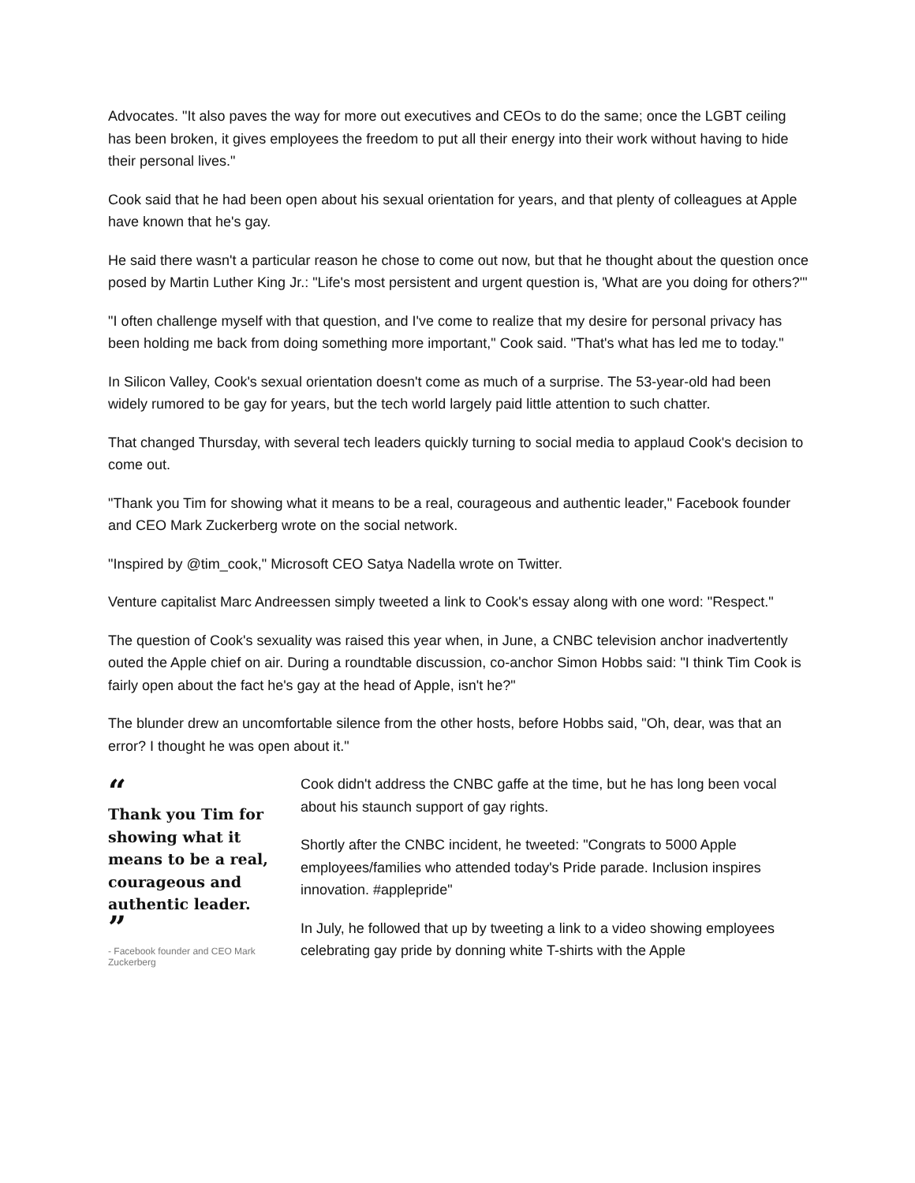Advocates. "It also paves the way for more out executives and CEOs to do the same; once the LGBT ceiling has been broken, it gives employees the freedom to put all their energy into their work without having to hide their personal lives."
Cook said that he had been open about his sexual orientation for years, and that plenty of colleagues at Apple have known that he's gay.
He said there wasn't a particular reason he chose to come out now, but that he thought about the question once posed by Martin Luther King Jr.: "Life's most persistent and urgent question is, 'What are you doing for others?'"
"I often challenge myself with that question, and I've come to realize that my desire for personal privacy has been holding me back from doing something more important," Cook said. "That's what has led me to today."
In Silicon Valley, Cook's sexual orientation doesn't come as much of a surprise. The 53-year-old had been widely rumored to be gay for years, but the tech world largely paid little attention to such chatter.
That changed Thursday, with several tech leaders quickly turning to social media to applaud Cook's decision to come out.
"Thank you Tim for showing what it means to be a real, courageous and authentic leader," Facebook founder and CEO Mark Zuckerberg wrote on the social network.
"Inspired by @tim_cook," Microsoft CEO Satya Nadella wrote on Twitter.
Venture capitalist Marc Andreessen simply tweeted a link to Cook's essay along with one word: "Respect."
The question of Cook's sexuality was raised this year when, in June, a CNBC television anchor inadvertently outed the Apple chief on air. During a roundtable discussion, co-anchor Simon Hobbs said: "I think Tim Cook is fairly open about the fact he's gay at the head of Apple, isn't he?"
The blunder drew an uncomfortable silence from the other hosts, before Hobbs said, "Oh, dear, was that an error? I thought he was open about it."
“
Thank you Tim for showing what it means to be a real, courageous and authentic leader.
”
- Facebook founder and CEO Mark Zuckerberg
Cook didn't address the CNBC gaffe at the time, but he has long been vocal about his staunch support of gay rights.
Shortly after the CNBC incident, he tweeted: "Congrats to 5000 Apple employees/families who attended today's Pride parade. Inclusion inspires innovation. #applepride"
In July, he followed that up by tweeting a link to a video showing employees celebrating gay pride by donning white T-shirts with the Apple